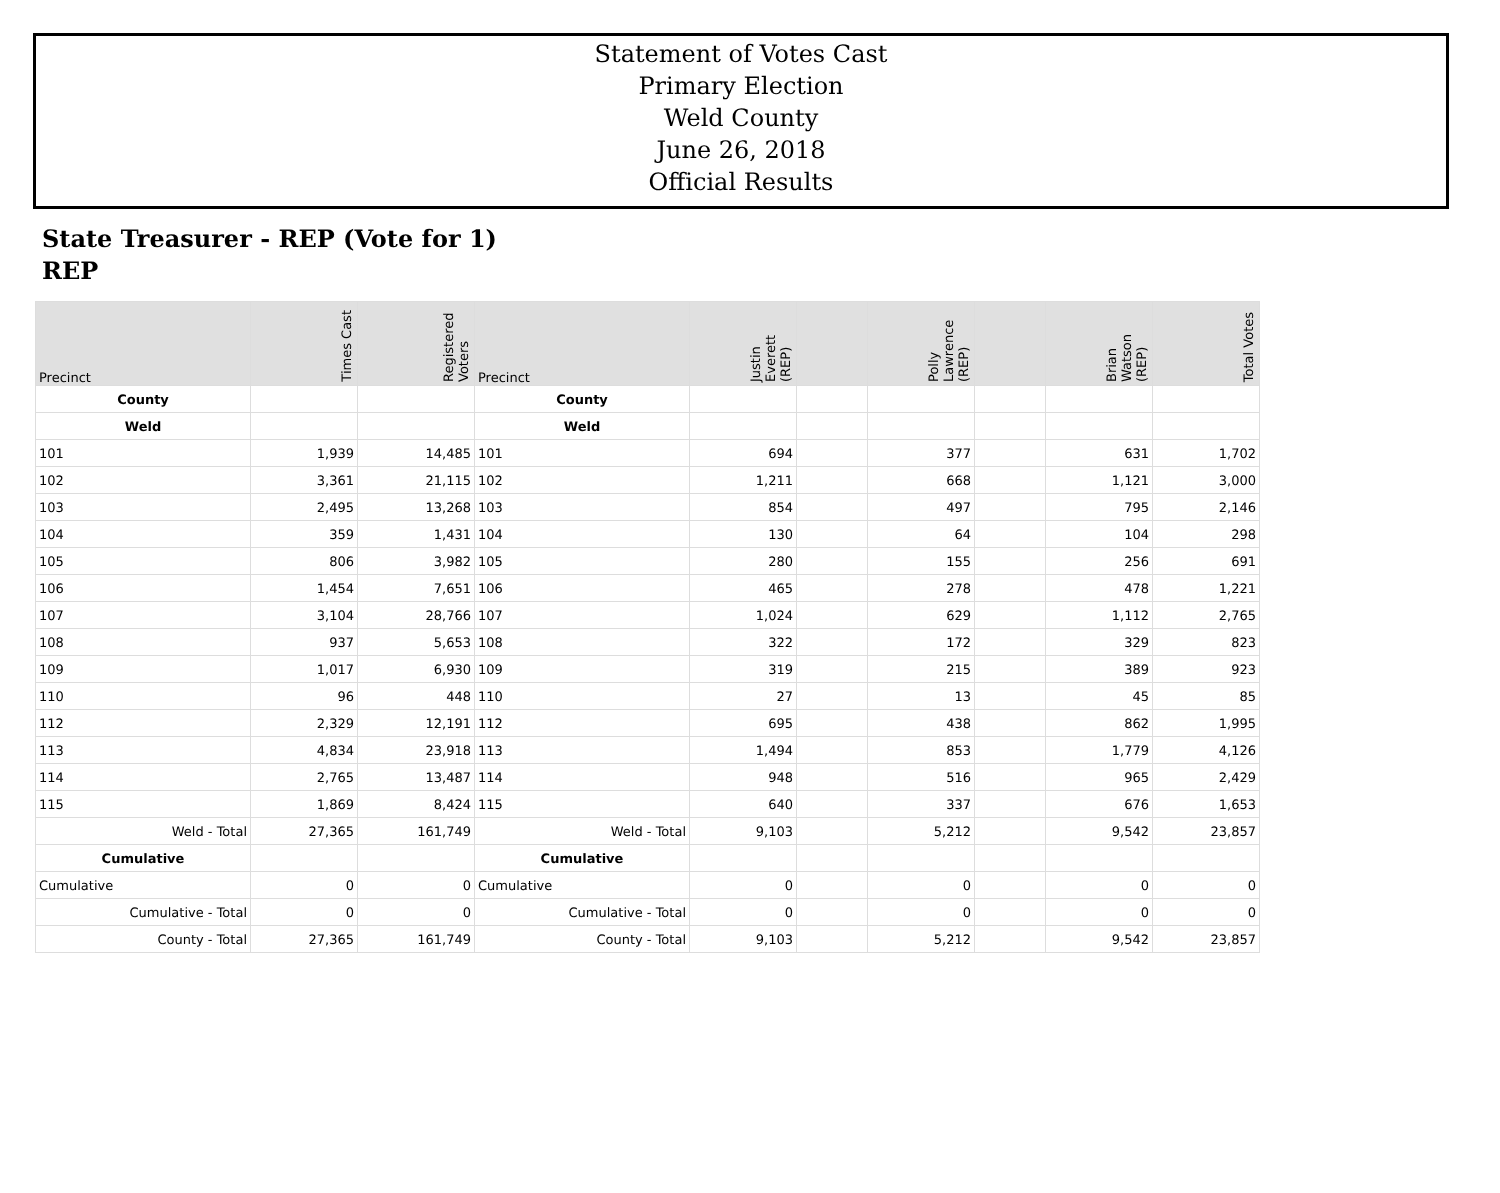Statement of Votes Cast
Primary Election
Weld County
June 26, 2018
Official Results
State Treasurer - REP (Vote for 1)
REP
| Precinct | Times Cast | Registered Voters | Precinct | Justin Everett (REP) | | Polly Lawrence (REP) | | Brian Watson (REP) | Total Votes |
| --- | --- | --- | --- | --- | --- | --- | --- | --- | --- |
| County | | | County | | | | | | |
| Weld | | | Weld | | | | | | |
| 101 | 1,939 | 14,485 | 101 | 694 | | 377 | | 631 | 1,702 |
| 102 | 3,361 | 21,115 | 102 | 1,211 | | 668 | | 1,121 | 3,000 |
| 103 | 2,495 | 13,268 | 103 | 854 | | 497 | | 795 | 2,146 |
| 104 | 359 | 1,431 | 104 | 130 | | 64 | | 104 | 298 |
| 105 | 806 | 3,982 | 105 | 280 | | 155 | | 256 | 691 |
| 106 | 1,454 | 7,651 | 106 | 465 | | 278 | | 478 | 1,221 |
| 107 | 3,104 | 28,766 | 107 | 1,024 | | 629 | | 1,112 | 2,765 |
| 108 | 937 | 5,653 | 108 | 322 | | 172 | | 329 | 823 |
| 109 | 1,017 | 6,930 | 109 | 319 | | 215 | | 389 | 923 |
| 110 | 96 | 448 | 110 | 27 | | 13 | | 45 | 85 |
| 112 | 2,329 | 12,191 | 112 | 695 | | 438 | | 862 | 1,995 |
| 113 | 4,834 | 23,918 | 113 | 1,494 | | 853 | | 1,779 | 4,126 |
| 114 | 2,765 | 13,487 | 114 | 948 | | 516 | | 965 | 2,429 |
| 115 | 1,869 | 8,424 | 115 | 640 | | 337 | | 676 | 1,653 |
| Weld - Total | 27,365 | 161,749 | Weld - Total | 9,103 | | 5,212 | | 9,542 | 23,857 |
| Cumulative | | | Cumulative | | | | | | |
| Cumulative | 0 | 0 | Cumulative | 0 | | 0 | | 0 | 0 |
| Cumulative - Total | 0 | 0 | Cumulative - Total | 0 | | 0 | | 0 | 0 |
| County - Total | 27,365 | 161,749 | County - Total | 9,103 | | 5,212 | | 9,542 | 23,857 |